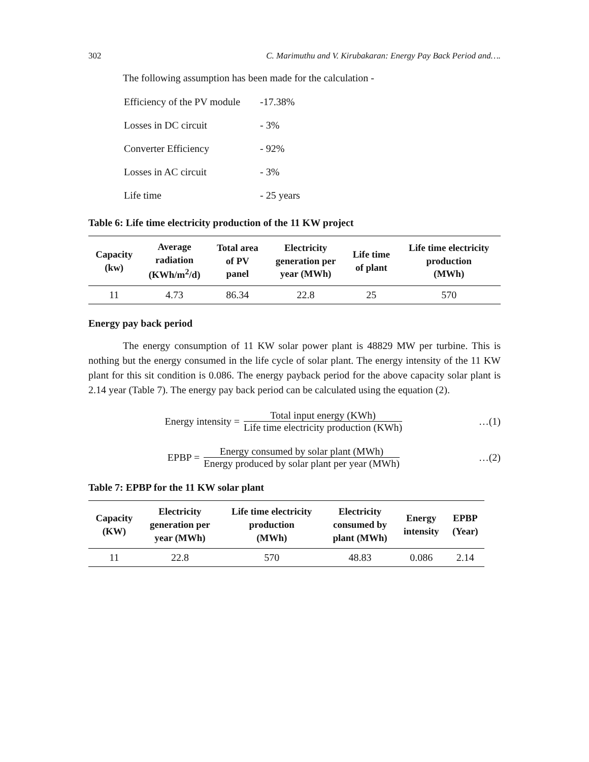302 C. Marimuthu and V. Kirubakaran: Energy Pay Back Period and….
The following assumption has been made for the calculation -
| Efficiency of the PV module | -17.38% |
| Losses in DC circuit | - 3% |
| Converter Efficiency | - 92% |
| Losses in AC circuit | - 3% |
| Life time | - 25 years |
Table 6: Life time electricity production of the 11 KW project
| Capacity (kw) | Average radiation (KWh/m<sup>2</sup>/d) | Total area of PV panel | Electricity generation per year (MWh) | Life time of plant | Life time electricity production (MWh) |
| --- | --- | --- | --- | --- | --- |
| 11 | 4.73 | 86.34 | 22.8 | 25 | 570 |
Energy pay back period
The energy consumption of 11 KW solar power plant is 48829 MW per turbine. This is nothing but the energy consumed in the life cycle of solar plant. The energy intensity of the 11 KW plant for this sit condition is 0.086. The energy payback period for the above capacity solar plant is 2.14 year (Table 7). The energy pay back period can be calculated using the equation (2).
Energy intensity = Total input energy (KWh) Life time electricity production (KWh)
…(1)
EPBP = Energy consumed by solar plant (MWh) Energy produced by solar plant per year (MWh)
…(2)
Table 7: EPBP for the 11 KW solar plant
| Capacity (KW) | Electricity generation per year (MWh) | Life time electricity production (MWh) | Electricity consumed by plant (MWh) | Energy intensity | EPBP (Year) |
| --- | --- | --- | --- | --- | --- |
| 11 | 22.8 | 570 | 48.83 | 0.086 | 2.14 |